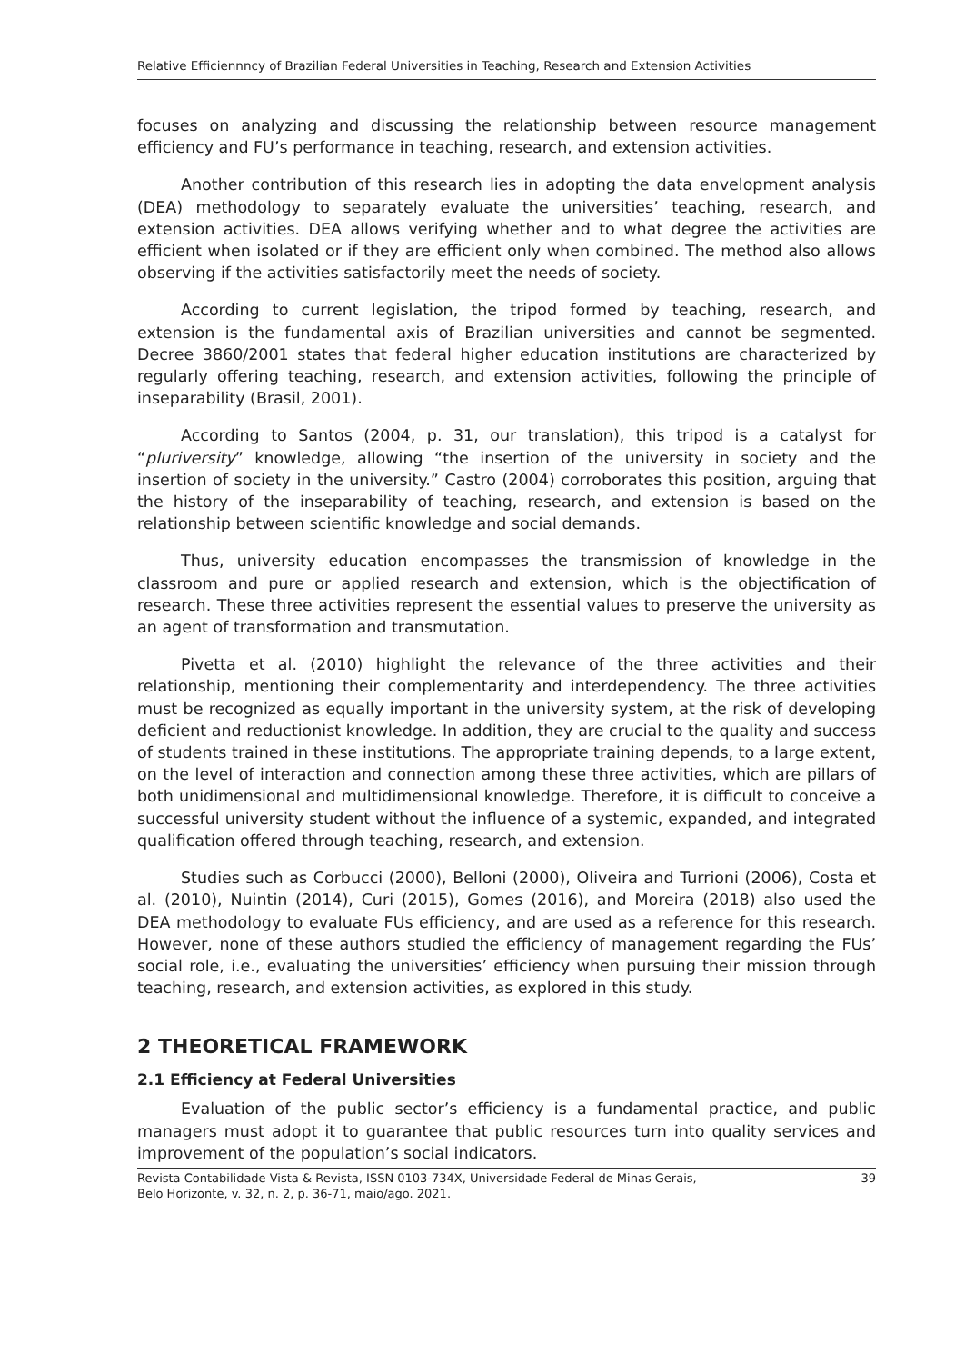Relative Efficiennncy of Brazilian Federal Universities in Teaching, Research and Extension Activities
focuses on analyzing and discussing the relationship between resource management efficiency and FU’s performance in teaching, research, and extension activities.
Another contribution of this research lies in adopting the data envelopment analysis (DEA) methodology to separately evaluate the universities’ teaching, research, and extension activities. DEA allows verifying whether and to what degree the activities are efficient when isolated or if they are efficient only when combined. The method also allows observing if the activities satisfactorily meet the needs of society.
According to current legislation, the tripod formed by teaching, research, and extension is the fundamental axis of Brazilian universities and cannot be segmented. Decree 3860/2001 states that federal higher education institutions are characterized by regularly offering teaching, research, and extension activities, following the principle of inseparability (Brasil, 2001).
According to Santos (2004, p. 31, our translation), this tripod is a catalyst for “pluriversity” knowledge, allowing “the insertion of the university in society and the insertion of society in the university.” Castro (2004) corroborates this position, arguing that the history of the inseparability of teaching, research, and extension is based on the relationship between scientific knowledge and social demands.
Thus, university education encompasses the transmission of knowledge in the classroom and pure or applied research and extension, which is the objectification of research. These three activities represent the essential values to preserve the university as an agent of transformation and transmutation.
Pivetta et al. (2010) highlight the relevance of the three activities and their relationship, mentioning their complementarity and interdependency. The three activities must be recognized as equally important in the university system, at the risk of developing deficient and reductionist knowledge. In addition, they are crucial to the quality and success of students trained in these institutions. The appropriate training depends, to a large extent, on the level of interaction and connection among these three activities, which are pillars of both unidimensional and multidimensional knowledge. Therefore, it is difficult to conceive a successful university student without the influence of a systemic, expanded, and integrated qualification offered through teaching, research, and extension.
Studies such as Corbucci (2000), Belloni (2000), Oliveira and Turrioni (2006), Costa et al. (2010), Nuintin (2014), Curi (2015), Gomes (2016), and Moreira (2018) also used the DEA methodology to evaluate FUs efficiency, and are used as a reference for this research. However, none of these authors studied the efficiency of management regarding the FUs’ social role, i.e., evaluating the universities’ efficiency when pursuing their mission through teaching, research, and extension activities, as explored in this study.
2 THEORETICAL FRAMEWORK
2.1 Efficiency at Federal Universities
Evaluation of the public sector’s efficiency is a fundamental practice, and public managers must adopt it to guarantee that public resources turn into quality services and improvement of the population’s social indicators.
Revista Contabilidade Vista & Revista, ISSN 0103-734X, Universidade Federal de Minas Gerais,
Belo Horizonte, v. 32, n. 2, p. 36-71, maio/ago. 2021. 39